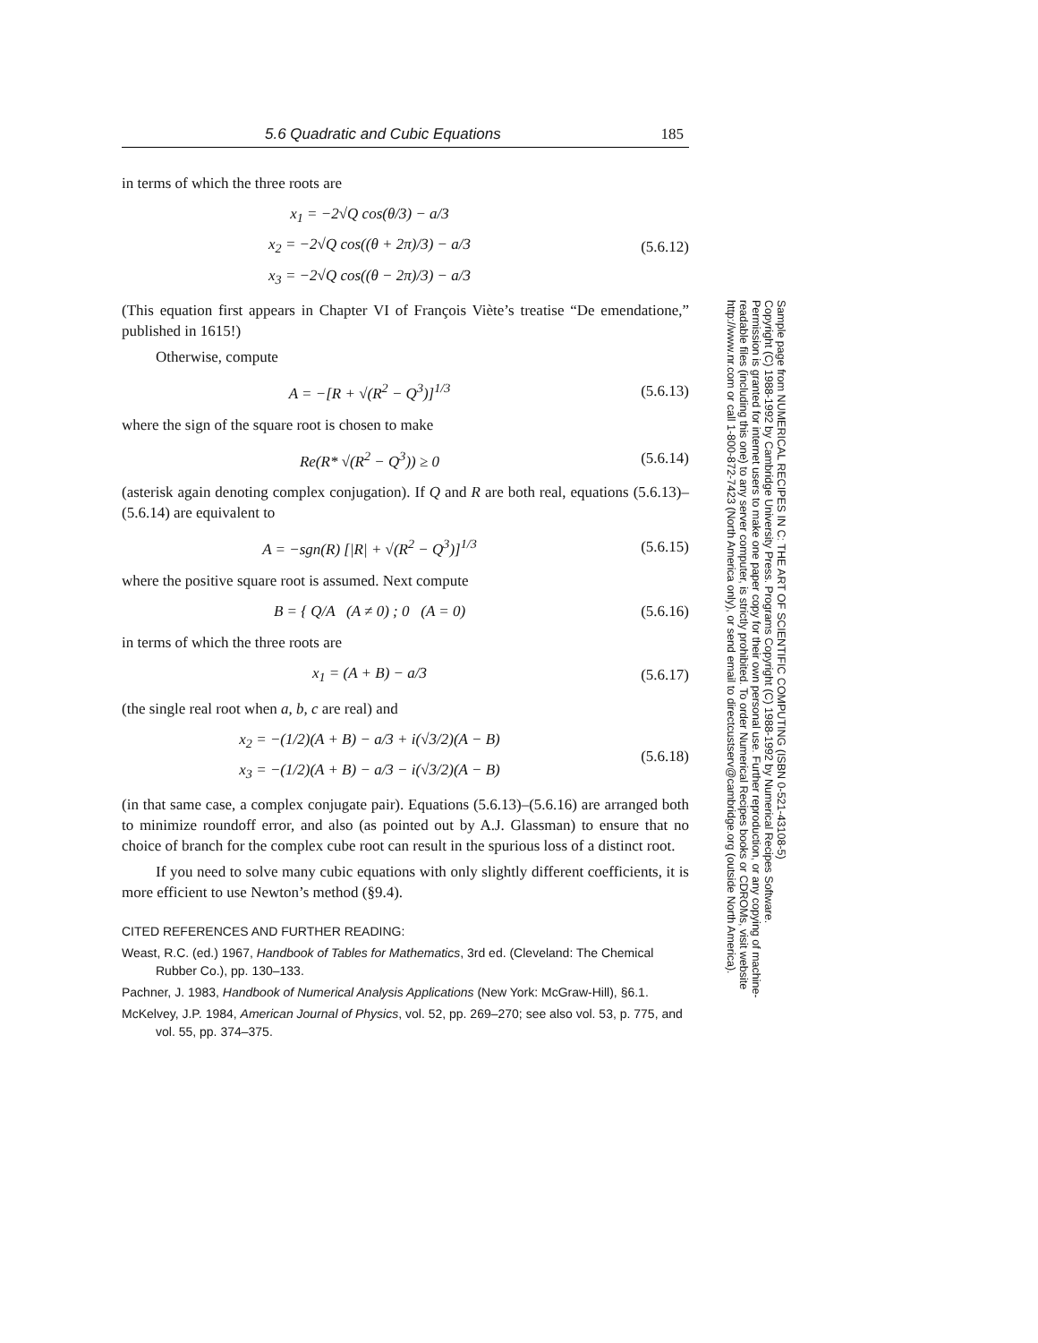5.6 Quadratic and Cubic Equations 185
in terms of which the three roots are
x<sub>1</sub> = −2√Q cos(θ/3) − a/3
x<sub>2</sub> = −2√Q cos((θ + 2π)/3) − a/3
x<sub>3</sub> = −2√Q cos((θ − 2π)/3) − a/3
(5.6.12)
(This equation first appears in Chapter VI of François Viète’s treatise “De emendatione,” published in 1615!)
Otherwise, compute
A = −[R + √(R<sup>2</sup> − Q<sup>3</sup>)]<sup>1/3</sup>
(5.6.13)
where the sign of the square root is chosen to make
Re(R* √(R<sup>2</sup> − Q<sup>3</sup>)) ≥ 0
(5.6.14)
(asterisk again denoting complex conjugation). If Q and R are both real, equations (5.6.13)–(5.6.14) are equivalent to
A = −sgn(R) [|R| + √(R<sup>2</sup> − Q<sup>3</sup>)]<sup>1/3</sup>
(5.6.15)
where the positive square root is assumed. Next compute
B = { Q/A (A ≠ 0) ; 0 (A = 0)
(5.6.16)
in terms of which the three roots are
x<sub>1</sub> = (A + B) − a/3
(5.6.17)
(the single real root when a, b, c are real) and
x<sub>2</sub> = −(1/2)(A + B) − a/3 + i(√3/2)(A − B)
x<sub>3</sub> = −(1/2)(A + B) − a/3 − i(√3/2)(A − B)
(5.6.18)
(in that same case, a complex conjugate pair). Equations (5.6.13)–(5.6.16) are arranged both to minimize roundoff error, and also (as pointed out by A.J. Glassman) to ensure that no choice of branch for the complex cube root can result in the spurious loss of a distinct root.
If you need to solve many cubic equations with only slightly different coefficients, it is more efficient to use Newton’s method (§9.4).
CITED REFERENCES AND FURTHER READING:
Weast, R.C. (ed.) 1967, Handbook of Tables for Mathematics, 3rd ed. (Cleveland: The Chemical Rubber Co.), pp. 130–133.
Pachner, J. 1983, Handbook of Numerical Analysis Applications (New York: McGraw-Hill), §6.1.
McKelvey, J.P. 1984, American Journal of Physics, vol. 52, pp. 269–270; see also vol. 53, p. 775, and vol. 55, pp. 374–375.
Sample page from NUMERICAL RECIPES IN C: THE ART OF SCIENTIFIC COMPUTING (ISBN 0-521-43108-5)
Copyright (C) 1988-1992 by Cambridge University Press. Programs Copyright (C) 1988-1992 by Numerical Recipes Software.
Permission is granted for internet users to make one paper copy for their own personal use. Further reproduction, or any copying of machine-
readable files (including this one) to any server computer, is strictly prohibited. To order Numerical Recipes books or CDROMs, visit website
http://www.nr.com or call 1-800-872-7423 (North America only), or send email to directcustserv@cambridge.org (outside North America).